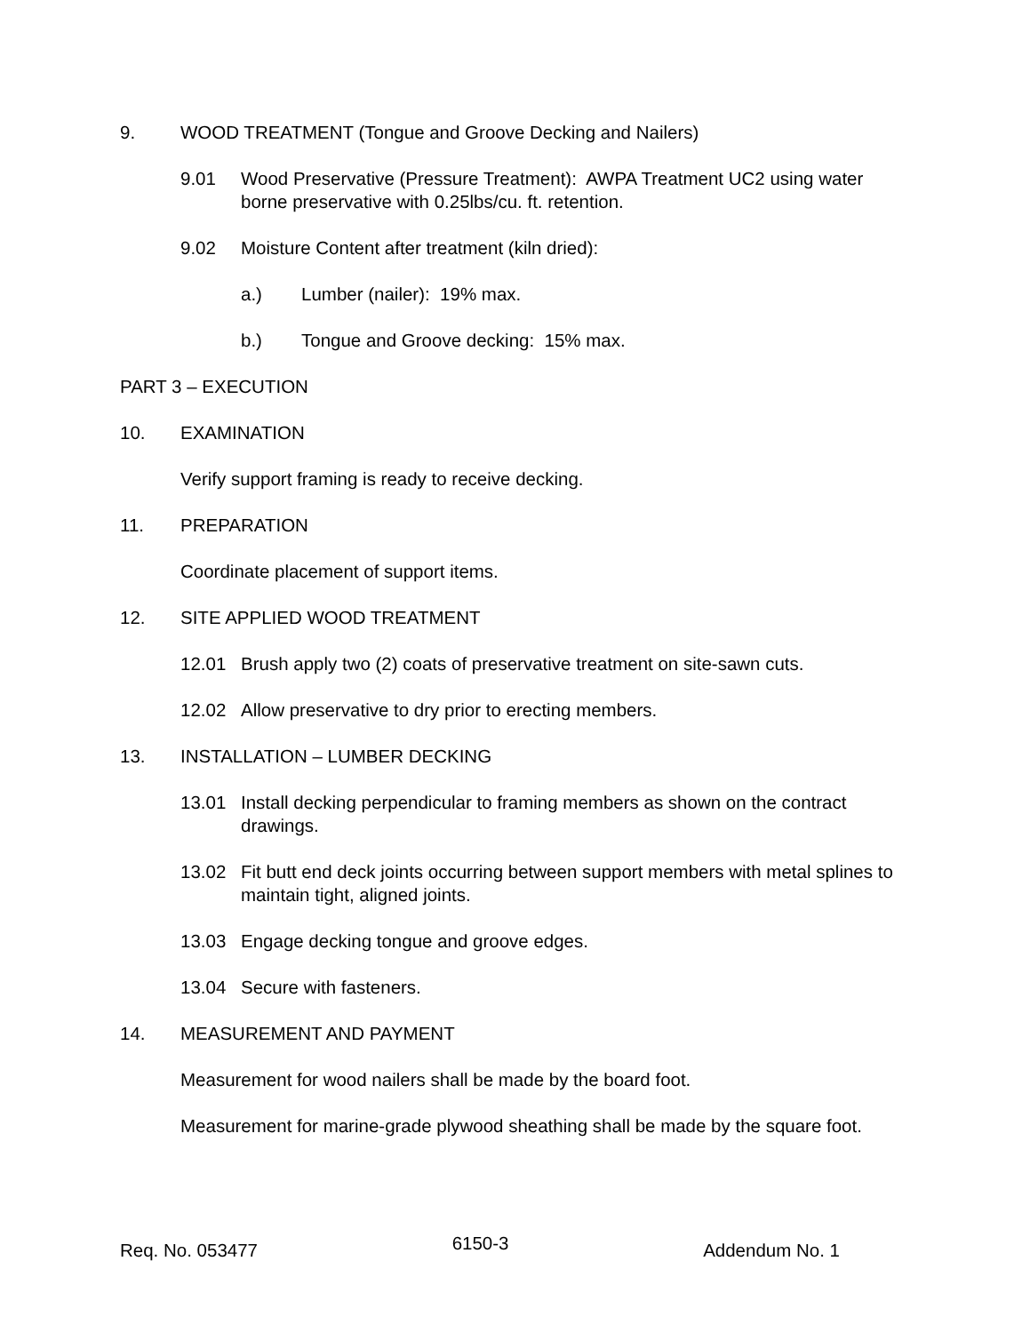9. WOOD TREATMENT (Tongue and Groove Decking and Nailers)
9.01 Wood Preservative (Pressure Treatment): AWPA Treatment UC2 using water borne preservative with 0.25lbs/cu. ft. retention.
9.02 Moisture Content after treatment (kiln dried):
a.) Lumber (nailer): 19% max.
b.) Tongue and Groove decking: 15% max.
PART 3 – EXECUTION
10. EXAMINATION
Verify support framing is ready to receive decking.
11. PREPARATION
Coordinate placement of support items.
12. SITE APPLIED WOOD TREATMENT
12.01 Brush apply two (2) coats of preservative treatment on site-sawn cuts.
12.02 Allow preservative to dry prior to erecting members.
13. INSTALLATION – LUMBER DECKING
13.01 Install decking perpendicular to framing members as shown on the contract drawings.
13.02 Fit butt end deck joints occurring between support members with metal splines to maintain tight, aligned joints.
13.03 Engage decking tongue and groove edges.
13.04 Secure with fasteners.
14. MEASUREMENT AND PAYMENT
Measurement for wood nailers shall be made by the board foot.
Measurement for marine-grade plywood sheathing shall be made by the square foot.
Req. No. 053477 6150-3 Addendum No. 1